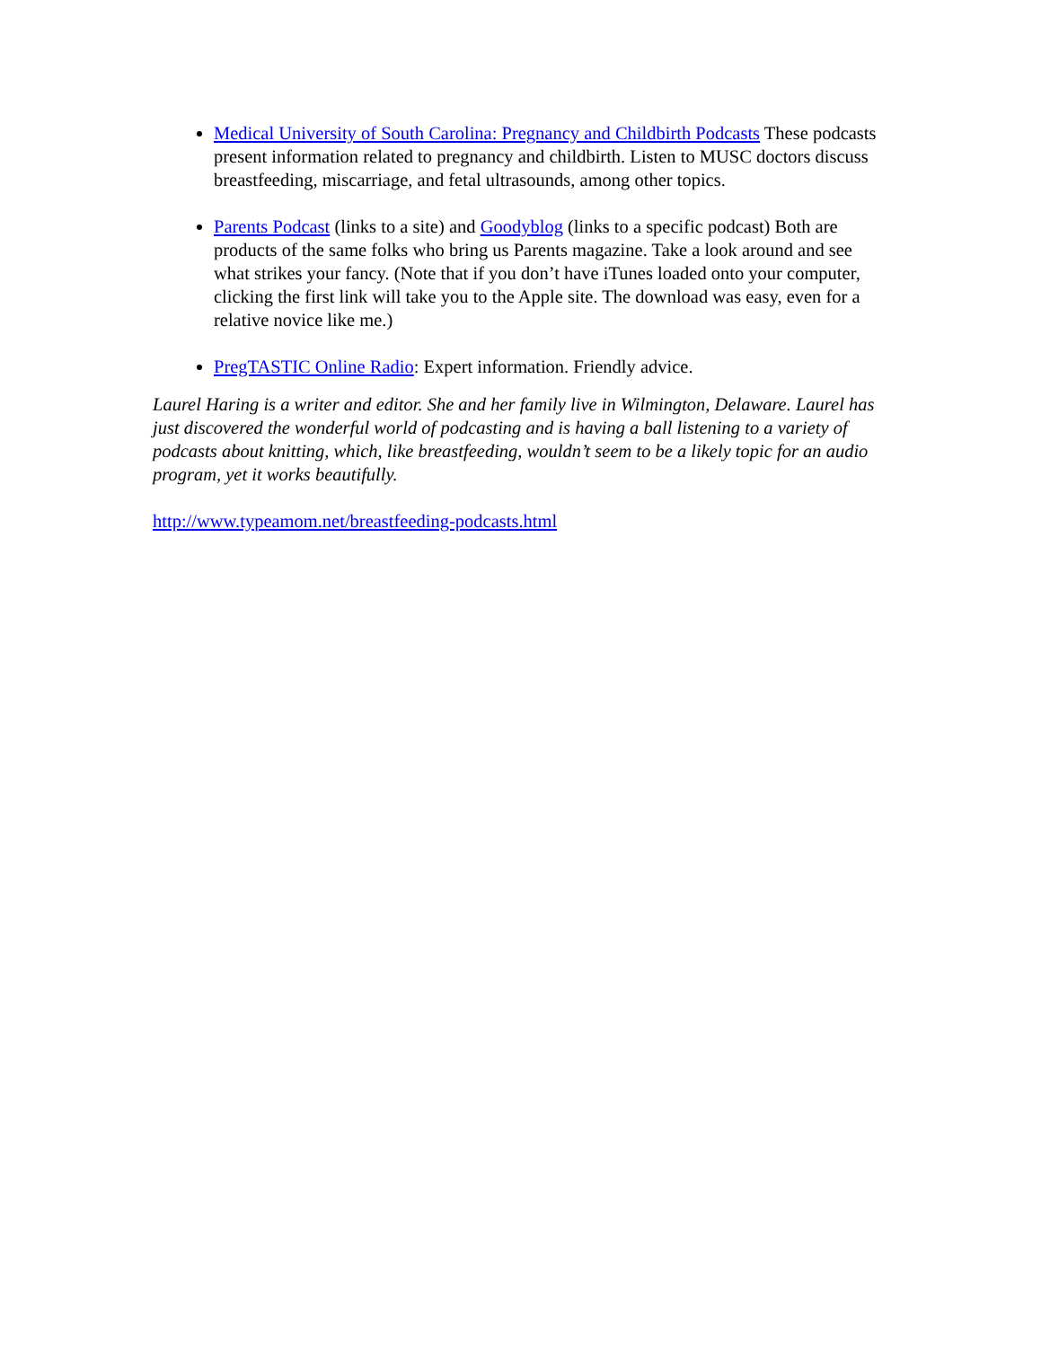Medical University of South Carolina: Pregnancy and Childbirth Podcasts These podcasts present information related to pregnancy and childbirth. Listen to MUSC doctors discuss breastfeeding, miscarriage, and fetal ultrasounds, among other topics.
Parents Podcast (links to a site) and Goodyblog (links to a specific podcast) Both are products of the same folks who bring us Parents magazine. Take a look around and see what strikes your fancy. (Note that if you don’t have iTunes loaded onto your computer, clicking the first link will take you to the Apple site. The download was easy, even for a relative novice like me.)
PregTASTIC Online Radio: Expert information. Friendly advice.
Laurel Haring is a writer and editor. She and her family live in Wilmington, Delaware. Laurel has just discovered the wonderful world of podcasting and is having a ball listening to a variety of podcasts about knitting, which, like breastfeeding, wouldn’t seem to be a likely topic for an audio program, yet it works beautifully.
http://www.typeamom.net/breastfeeding-podcasts.html